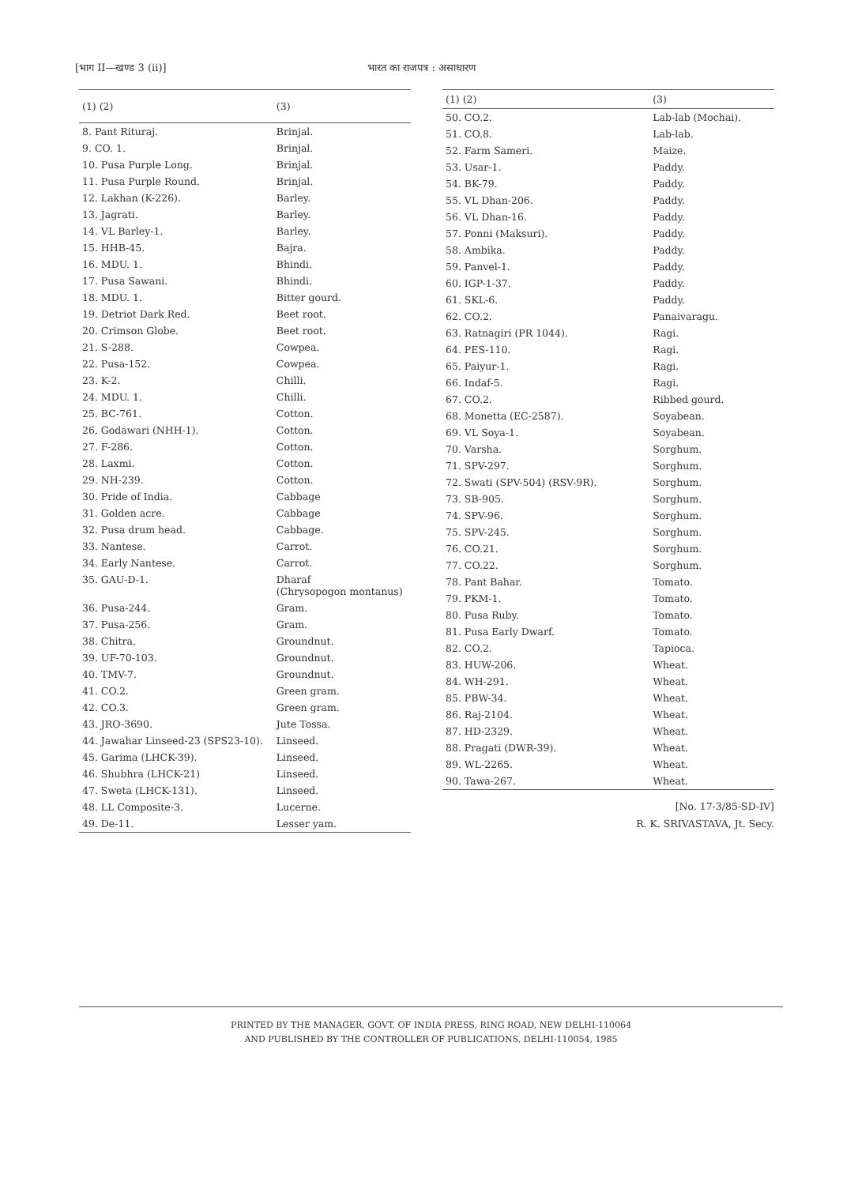[भाग II—खण्ड 3 (ii)] भारत का राजपत्र : असाधारण
| (1) (2) | (3) |
| --- | --- |
| 8. Pant Rituraj. | Brinjal. |
| 9. CO. 1. | Brinjal. |
| 10. Pusa Purple Long. | Brinjal. |
| 11. Pusa Purple Round. | Brinjal. |
| 12. Lakhan (K-226). | Barley. |
| 13. Jagrati. | Barley. |
| 14. VL Barley-1. | Barley. |
| 15. HHB-45. | Bajra. |
| 16. MDU. 1. | Bhindi. |
| 17. Pusa Sawani. | Bhindi. |
| 18. MDU. 1. | Bitter gourd. |
| 19. Detriot Dark Red. | Beet root. |
| 20. Crimson Globe. | Beet root. |
| 21. S-288. | Cowpea. |
| 22. Pusa-152. | Cowpea. |
| 23. K-2. | Chilli. |
| 24. MDU. 1. | Chilli. |
| 25. BC-761. | Cotton. |
| 26. Godawari (NHH-1). | Cotton. |
| 27. F-286. | Cotton. |
| 28. Laxmi. | Cotton. |
| 29. NH-239. | Cotton. |
| 30. Pride of India. | Cabbage |
| 31. Golden acre. | Cabbage |
| 32. Pusa drum head. | Cabbage. |
| 33. Nantese. | Carrot. |
| 34. Early Nantese. | Carrot. |
| 35. GAU-D-1. | Dharaf (Chrysopogon montanus) |
| 36. Pusa-244. | Gram. |
| 37. Pusa-256. | Gram. |
| 38. Chitra. | Groundnut. |
| 39. UF-70-103. | Groundnut. |
| 40. TMV-7. | Groundnut. |
| 41. CO.2. | Green gram. |
| 42. CO.3. | Green gram. |
| 43. JRO-3690. | Jute Tossa. |
| 44. Jawahar Linseed-23 (SPS23-10). | Linseed. |
| 45. Garima (LHCK-39). | Linseed. |
| 46. Shubhra (LHCK-21) | Linseed. |
| 47. Sweta (LHCK-131). | Linseed. |
| 48. LL Composite-3. | Lucerne. |
| 49. De-11. | Lesser yam. |
| (1) (2) | (3) |
| --- | --- |
| 50. CO.2. | Lab-lab (Mochai). |
| 51. CO.8. | Lab-lab. |
| 52. Farm Sameri. | Maize. |
| 53. Usar-1. | Paddy. |
| 54. BK-79. | Paddy. |
| 55. VL Dhan-206. | Paddy. |
| 56. VL Dhan-16. | Paddy. |
| 57. Ponni (Maksuri). | Paddy. |
| 58. Ambika. | Paddy. |
| 59. Panvel-1. | Paddy. |
| 60. IGP-1-37. | Paddy. |
| 61. SKL-6. | Paddy. |
| 62. CO.2. | Panaivaragu. |
| 63. Ratnagiri (PR 1044). | Ragi. |
| 64. PES-110. | Ragi. |
| 65. Paiyur-1. | Ragi. |
| 66. Indaf-5. | Ragi. |
| 67. CO.2. | Ribbed gourd. |
| 68. Monetta (EC-2587). | Soyabean. |
| 69. VL Soya-1. | Soyabean. |
| 70. Varsha. | Sorghum. |
| 71. SPV-297. | Sorghum. |
| 72. Swati (SPV-504) (RSV-9R). | Sorghum. |
| 73. SB-905. | Sorghum. |
| 74. SPV-96. | Sorghum. |
| 75. SPV-245. | Sorghum. |
| 76. CO.21. | Sorghum. |
| 77. CO.22. | Sorghum. |
| 78. Pant Bahar. | Tomato. |
| 79. PKM-1. | Tomato. |
| 80. Pusa Ruby. | Tomato. |
| 81. Pusa Early Dwarf. | Tomato. |
| 82. CO.2. | Tapioca. |
| 83. HUW-206. | Wheat. |
| 84. WH-291. | Wheat. |
| 85. PBW-34. | Wheat. |
| 86. Raj-2104. | Wheat. |
| 87. HD-2329. | Wheat. |
| 88. Pragati (DWR-39). | Wheat. |
| 89. WL-2265. | Wheat. |
| 90. Tawa-267. | Wheat. |
[No. 17-3/85-SD-IV]
R. K. SRIVASTAVA, Jt. Secy.
PRINTED BY THE MANAGER, GOVT. OF INDIA PRESS, RING ROAD, NEW DELHI-110064
AND PUBLISHED BY THE CONTROLLER OF PUBLICATIONS, DELHI-110054, 1985